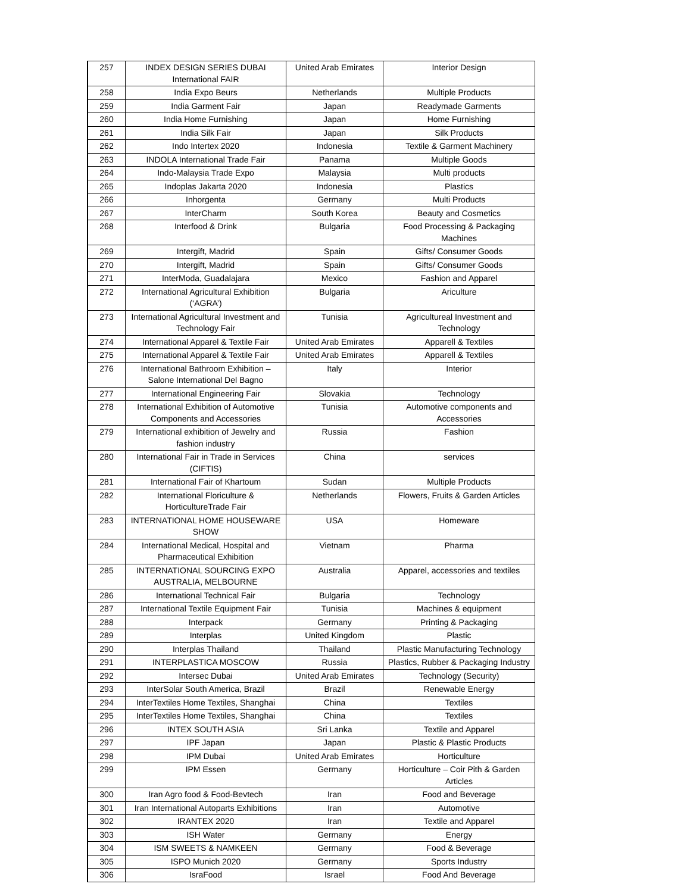| 257 | INDEX DESIGN SERIES DUBAI International FAIR | United Arab Emirates | Interior Design |
| 258 | India Expo Beurs | Netherlands | Multiple Products |
| 259 | India Garment Fair | Japan | Readymade Garments |
| 260 | India Home Furnishing | Japan | Home Furnishing |
| 261 | India Silk Fair | Japan | Silk Products |
| 262 | Indo Intertex 2020 | Indonesia | Textile & Garment Machinery |
| 263 | INDOLA International Trade Fair | Panama | Multiple Goods |
| 264 | Indo-Malaysia Trade Expo | Malaysia | Multi products |
| 265 | Indoplas Jakarta 2020 | Indonesia | Plastics |
| 266 | Inhorgenta | Germany | Multi Products |
| 267 | InterCharm | South Korea | Beauty and Cosmetics |
| 268 | Interfood & Drink | Bulgaria | Food Processing & Packaging Machines |
| 269 | Intergift, Madrid | Spain | Gifts/ Consumer Goods |
| 270 | Intergift, Madrid | Spain | Gifts/ Consumer Goods |
| 271 | InterModa, Guadalajara | Mexico | Fashion and Apparel |
| 272 | International Agricultural Exhibition (‘AGRA’) | Bulgaria | Ariculture |
| 273 | International Agricultural Investment and Technology Fair | Tunisia | Agricultureal Investment and Technology |
| 274 | International Apparel & Textile Fair | United Arab Emirates | Apparell & Textiles |
| 275 | International Apparel & Textile Fair | United Arab Emirates | Apparell & Textiles |
| 276 | International Bathroom Exhibition – Salone International Del Bagno | Italy | Interior |
| 277 | International Engineering Fair | Slovakia | Technology |
| 278 | International Exhibition of Automotive Components and Accessories | Tunisia | Automotive components and Accessories |
| 279 | International exhibition of Jewelry and fashion industry | Russia | Fashion |
| 280 | International Fair in Trade in Services (CIFTIS) | China | services |
| 281 | International Fair of Khartoum | Sudan | Multiple Products |
| 282 | International Floriculture & HorticultureTrade Fair | Netherlands | Flowers, Fruits & Garden Articles |
| 283 | INTERNATIONAL HOME HOUSEWARE SHOW | USA | Homeware |
| 284 | International Medical, Hospital and Pharmaceutical Exhibition | Vietnam | Pharma |
| 285 | INTERNATIONAL SOURCING EXPO AUSTRALIA, MELBOURNE | Australia | Apparel, accessories and textiles |
| 286 | International Technical Fair | Bulgaria | Technology |
| 287 | International Textile Equipment Fair | Tunisia | Machines & equipment |
| 288 | Interpack | Germany | Printing & Packaging |
| 289 | Interplas | United Kingdom | Plastic |
| 290 | Interplas Thailand | Thailand | Plastic Manufacturing Technology |
| 291 | INTERPLASTICA MOSCOW | Russia | Plastics, Rubber & Packaging Industry |
| 292 | Intersec Dubai | United Arab Emirates | Technology (Security) |
| 293 | InterSolar South America, Brazil | Brazil | Renewable Energy |
| 294 | InterTextiles Home Textiles, Shanghai | China | Textiles |
| 295 | InterTextiles Home Textiles, Shanghai | China | Textiles |
| 296 | INTEX SOUTH ASIA | Sri Lanka | Textile and Apparel |
| 297 | IPF Japan | Japan | Plastic & Plastic Products |
| 298 | IPM Dubai | United Arab Emirates | Horticulture |
| 299 | IPM Essen | Germany | Horticulture – Coir Pith & Garden Articles |
| 300 | Iran Agro food & Food-Bevtech | Iran | Food and Beverage |
| 301 | Iran International Autoparts Exhibitions | Iran | Automotive |
| 302 | IRANTEX 2020 | Iran | Textile and Apparel |
| 303 | ISH Water | Germany | Energy |
| 304 | ISM SWEETS & NAMKEEN | Germany | Food & Beverage |
| 305 | ISPO Munich 2020 | Germany | Sports Industry |
| 306 | IsraFood | Israel | Food And Beverage |